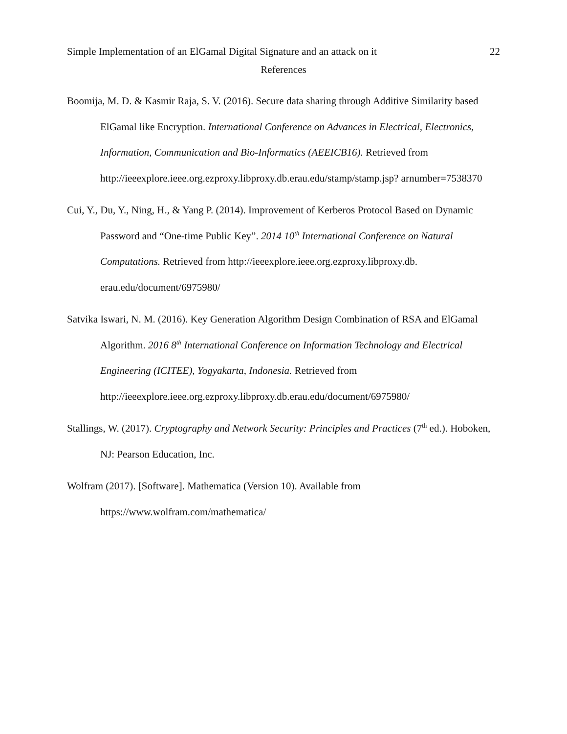Simple Implementation of an ElGamal Digital Signature and an attack on it 22
References
Boomija, M. D. & Kasmir Raja, S. V. (2016). Secure data sharing through Additive Similarity based ElGamal like Encryption. International Conference on Advances in Electrical, Electronics, Information, Communication and Bio-Informatics (AEEICB16). Retrieved from http://ieeexplore.ieee.org.ezproxy.libproxy.db.erau.edu/stamp/stamp.jsp? arnumber=7538370
Cui, Y., Du, Y., Ning, H., & Yang P. (2014). Improvement of Kerberos Protocol Based on Dynamic Password and “One-time Public Key”. 2014 10<sup>th</sup> International Conference on Natural Computations. Retrieved from http://ieeexplore.ieee.org.ezproxy.libproxy.db. erau.edu/document/6975980/
Satvika Iswari, N. M. (2016). Key Generation Algorithm Design Combination of RSA and ElGamal Algorithm. 2016 8<sup>th</sup> International Conference on Information Technology and Electrical Engineering (ICITEE), Yogyakarta, Indonesia. Retrieved from http://ieeexplore.ieee.org.ezproxy.libproxy.db.erau.edu/document/6975980/
Stallings, W. (2017). Cryptography and Network Security: Principles and Practices (7<sup>th</sup> ed.). Hoboken, NJ: Pearson Education, Inc.
Wolfram (2017). [Software]. Mathematica (Version 10). Available from https://www.wolfram.com/mathematica/